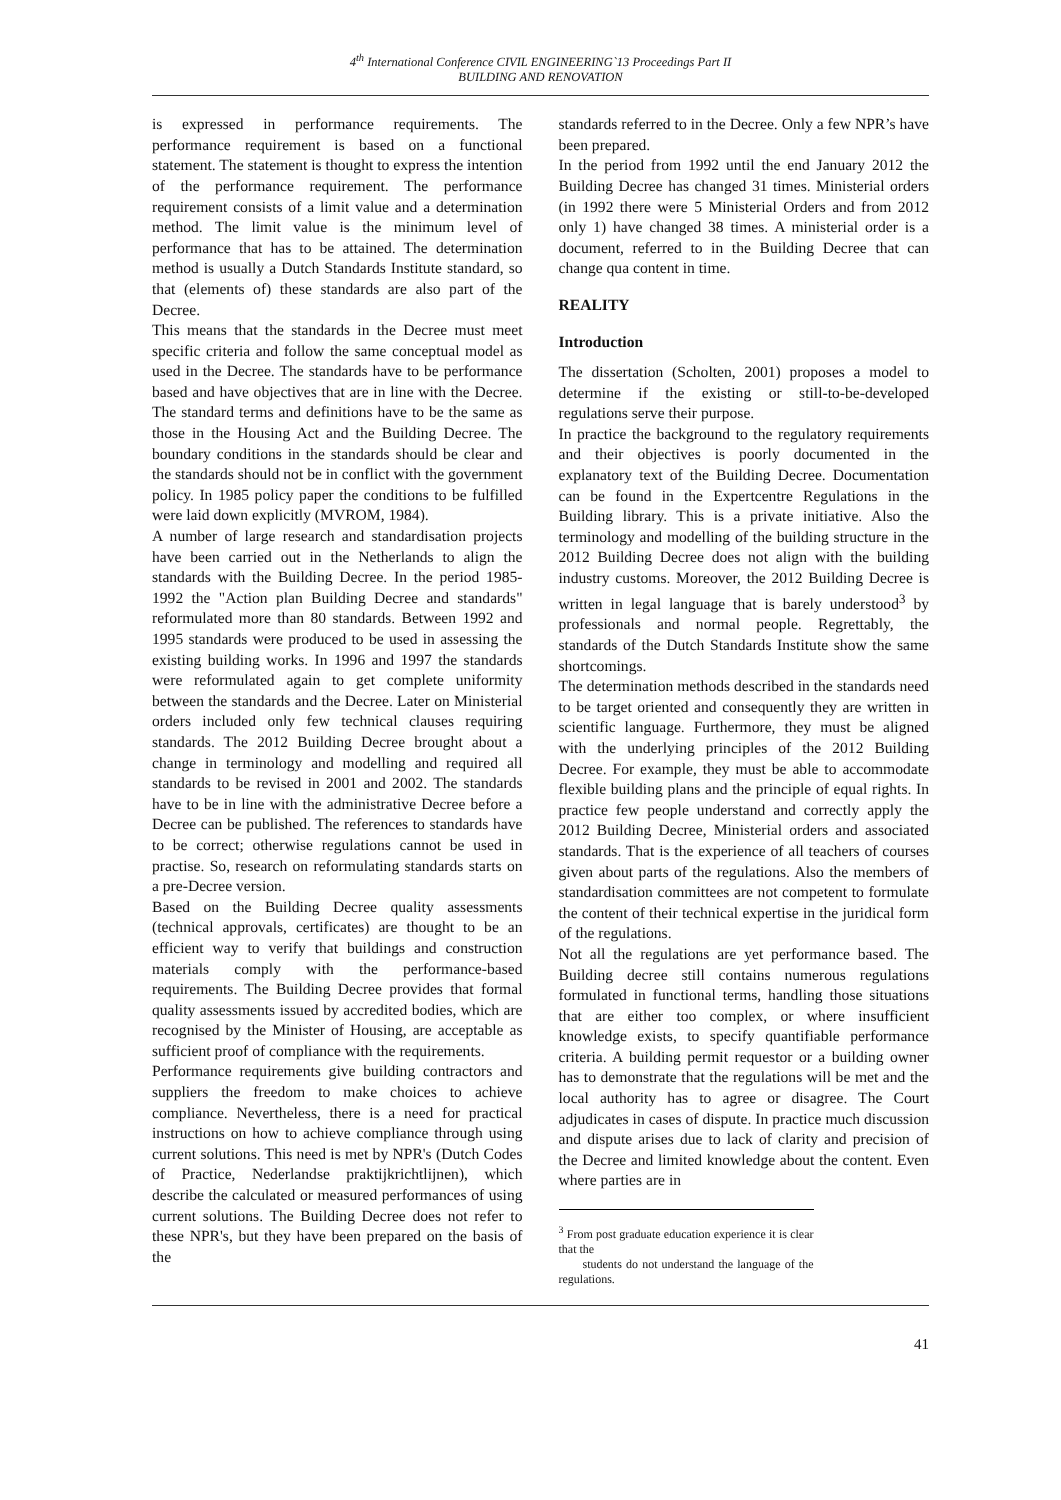4<sup>th</sup> International Conference CIVIL ENGINEERING`13 Proceedings Part II
BUILDING AND RENOVATION
is expressed in performance requirements. The performance requirement is based on a functional statement. The statement is thought to express the intention of the performance requirement. The performance requirement consists of a limit value and a determination method. The limit value is the minimum level of performance that has to be attained. The determination method is usually a Dutch Standards Institute standard, so that (elements of) these standards are also part of the Decree.
This means that the standards in the Decree must meet specific criteria and follow the same conceptual model as used in the Decree. The standards have to be performance based and have objectives that are in line with the Decree. The standard terms and definitions have to be the same as those in the Housing Act and the Building Decree. The boundary conditions in the standards should be clear and the standards should not be in conflict with the government policy. In 1985 policy paper the conditions to be fulfilled were laid down explicitly (MVROM, 1984).
A number of large research and standardisation projects have been carried out in the Netherlands to align the standards with the Building Decree. In the period 1985-1992 the "Action plan Building Decree and standards" reformulated more than 80 standards. Between 1992 and 1995 standards were produced to be used in assessing the existing building works. In 1996 and 1997 the standards were reformulated again to get complete uniformity between the standards and the Decree. Later on Ministerial orders included only few technical clauses requiring standards. The 2012 Building Decree brought about a change in terminology and modelling and required all standards to be revised in 2001 and 2002. The standards have to be in line with the administrative Decree before a Decree can be published. The references to standards have to be correct; otherwise regulations cannot be used in practise. So, research on reformulating standards starts on a pre-Decree version.
Based on the Building Decree quality assessments (technical approvals, certificates) are thought to be an efficient way to verify that buildings and construction materials comply with the performance-based requirements. The Building Decree provides that formal quality assessments issued by accredited bodies, which are recognised by the Minister of Housing, are acceptable as sufficient proof of compliance with the requirements.
Performance requirements give building contractors and suppliers the freedom to make choices to achieve compliance. Nevertheless, there is a need for practical instructions on how to achieve compliance through using current solutions. This need is met by NPR's (Dutch Codes of Practice, Nederlandse praktijkrichtlijnen), which describe the calculated or measured performances of using current solutions. The Building Decree does not refer to these NPR's, but they have been prepared on the basis of the
standards referred to in the Decree. Only a few NPR’s have been prepared.
In the period from 1992 until the end January 2012 the Building Decree has changed 31 times. Ministerial orders (in 1992 there were 5 Ministerial Orders and from 2012 only 1) have changed 38 times. A ministerial order is a document, referred to in the Building Decree that can change qua content in time.
REALITY
Introduction
The dissertation (Scholten, 2001) proposes a model to determine if the existing or still-to-be-developed regulations serve their purpose.
In practice the background to the regulatory requirements and their objectives is poorly documented in the explanatory text of the Building Decree. Documentation can be found in the Expertcentre Regulations in the Building library. This is a private initiative. Also the terminology and modelling of the building structure in the 2012 Building Decree does not align with the building industry customs. Moreover, the 2012 Building Decree is written in legal language that is barely understood<sup>3</sup> by professionals and normal people. Regrettably, the standards of the Dutch Standards Institute show the same shortcomings.
The determination methods described in the standards need to be target oriented and consequently they are written in scientific language. Furthermore, they must be aligned with the underlying principles of the 2012 Building Decree. For example, they must be able to accommodate flexible building plans and the principle of equal rights. In practice few people understand and correctly apply the 2012 Building Decree, Ministerial orders and associated standards. That is the experience of all teachers of courses given about parts of the regulations. Also the members of standardisation committees are not competent to formulate the content of their technical expertise in the juridical form of the regulations.
Not all the regulations are yet performance based. The Building decree still contains numerous regulations formulated in functional terms, handling those situations that are either too complex, or where insufficient knowledge exists, to specify quantifiable performance criteria. A building permit requestor or a building owner has to demonstrate that the regulations will be met and the local authority has to agree or disagree. The Court adjudicates in cases of dispute. In practice much discussion and dispute arises due to lack of clarity and precision of the Decree and limited knowledge about the content. Even where parties are in
<sup>3</sup> From post graduate education experience it is clear that the
students do not understand the language of the regulations.
41